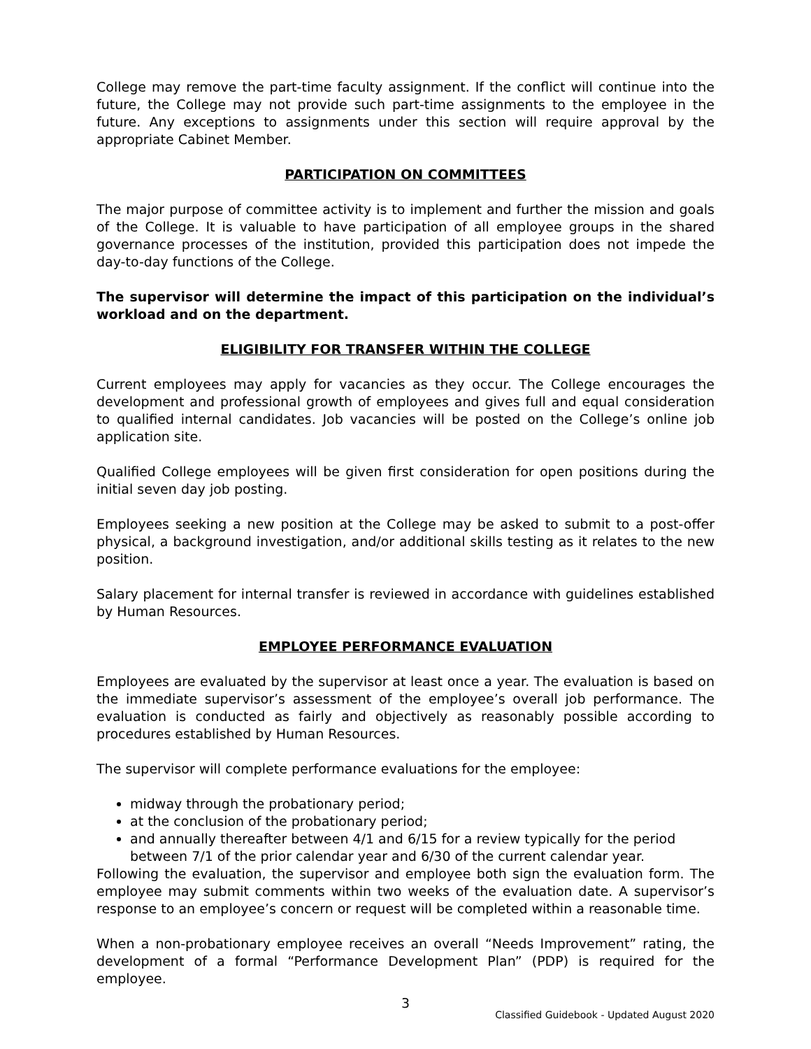College may remove the part-time faculty assignment. If the conflict will continue into the future, the College may not provide such part-time assignments to the employee in the future. Any exceptions to assignments under this section will require approval by the appropriate Cabinet Member.
PARTICIPATION ON COMMITTEES
The major purpose of committee activity is to implement and further the mission and goals of the College. It is valuable to have participation of all employee groups in the shared governance processes of the institution, provided this participation does not impede the day-to-day functions of the College.
The supervisor will determine the impact of this participation on the individual’s workload and on the department.
ELIGIBILITY FOR TRANSFER WITHIN THE COLLEGE
Current employees may apply for vacancies as they occur. The College encourages the development and professional growth of employees and gives full and equal consideration to qualified internal candidates. Job vacancies will be posted on the College’s online job application site.
Qualified College employees will be given first consideration for open positions during the initial seven day job posting.
Employees seeking a new position at the College may be asked to submit to a post-offer physical, a background investigation, and/or additional skills testing as it relates to the new position.
Salary placement for internal transfer is reviewed in accordance with guidelines established by Human Resources.
EMPLOYEE PERFORMANCE EVALUATION
Employees are evaluated by the supervisor at least once a year. The evaluation is based on the immediate supervisor’s assessment of the employee’s overall job performance. The evaluation is conducted as fairly and objectively as reasonably possible according to procedures established by Human Resources.
The supervisor will complete performance evaluations for the employee:
midway through the probationary period;
at the conclusion of the probationary period;
and annually thereafter between 4/1 and 6/15 for a review typically for the period between 7/1 of the prior calendar year and 6/30 of the current calendar year.
Following the evaluation, the supervisor and employee both sign the evaluation form. The employee may submit comments within two weeks of the evaluation date. A supervisor’s response to an employee’s concern or request will be completed within a reasonable time.
When a non-probationary employee receives an overall “Needs Improvement” rating, the development of a formal “Performance Development Plan” (PDP) is required for the employee.
3
Classified Guidebook - Updated August 2020